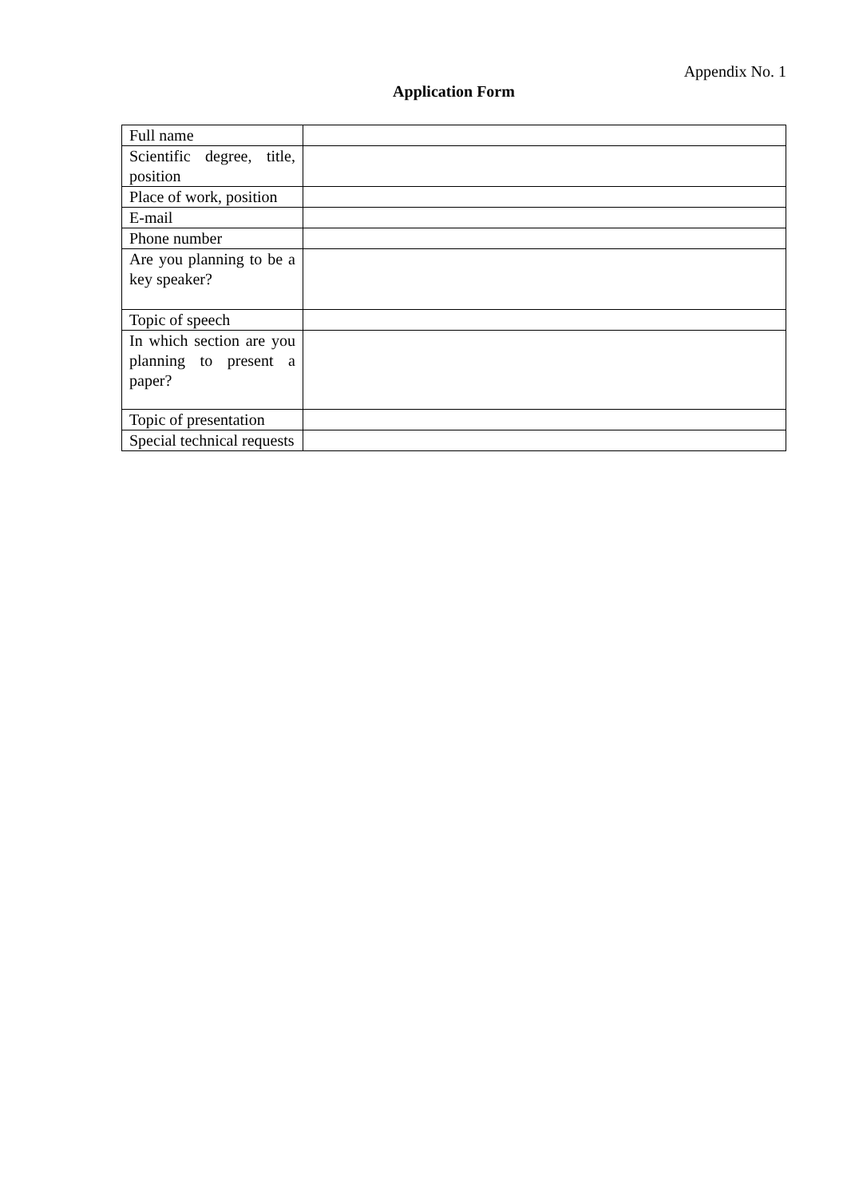Appendix No. 1
Application Form
| Full name | |
| Scientific degree, title, position | |
| Place of work, position | |
| E-mail | |
| Phone number | |
| Are you planning to be a key speaker? | |
| Topic of speech | |
| In which section are you planning to present a paper? | |
| Topic of presentation | |
| Special technical requests | |